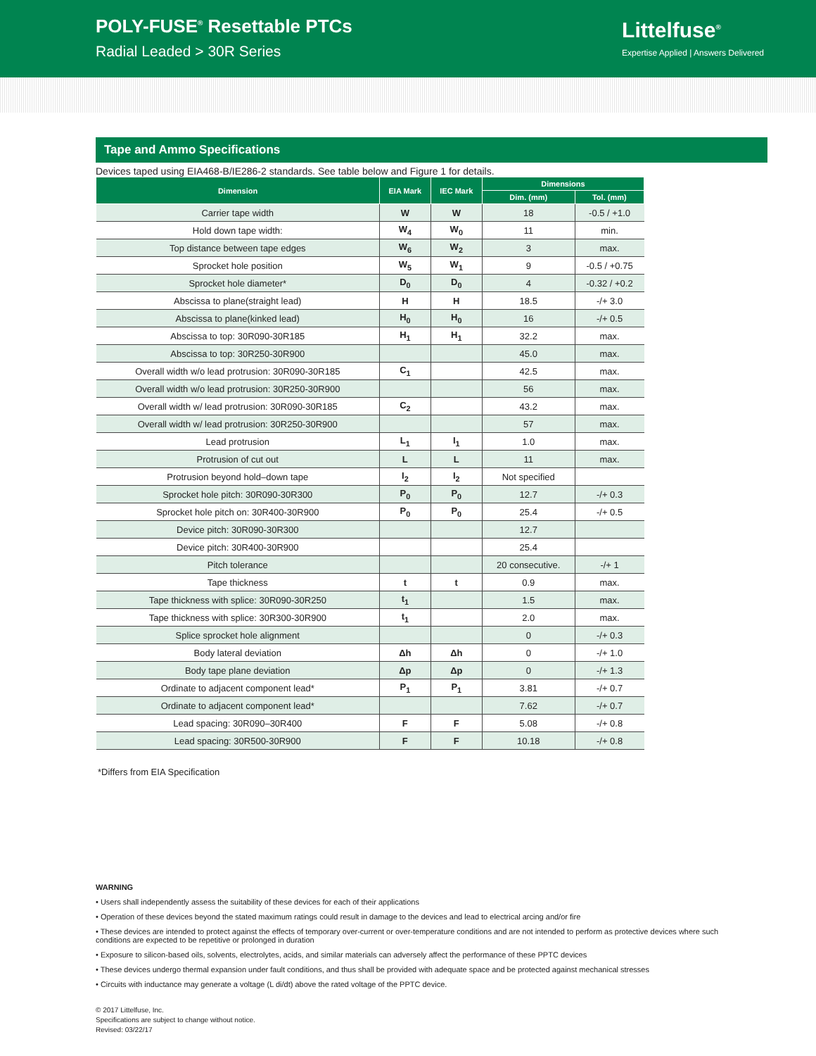POLY-FUSE<sup>®</sup> Resettable PTCs
Radial Leaded > 30R Series
Littelfuse<sup>®</sup>
Expertise Applied | Answers Delivered
Tape and Ammo Specifications
Devices taped using EIA468-B/IE286-2 standards. See table below and Figure 1 for details.
| Dimension | EIA Mark | IEC Mark | Dimensions | |
| --- | --- | --- | --- | --- |
| | | | Dim. (mm) | Tol. (mm) |
| Carrier tape width | W | W | 18 | -0.5 / +1.0 |
| Hold down tape width: | W<sub>4</sub> | W<sub>0</sub> | 11 | min. |
| Top distance between tape edges | W<sub>6</sub> | W<sub>2</sub> | 3 | max. |
| Sprocket hole position | W<sub>5</sub> | W<sub>1</sub> | 9 | -0.5 / +0.75 |
| Sprocket hole diameter* | D<sub>0</sub> | D<sub>0</sub> | 4 | -0.32 / +0.2 |
| Abscissa to plane(straight lead) | H | H | 18.5 | -/+ 3.0 |
| Abscissa to plane(kinked lead) | H<sub>0</sub> | H<sub>0</sub> | 16 | -/+ 0.5 |
| Abscissa to top: 30R090-30R185 | H<sub>1</sub> | H<sub>1</sub> | 32.2 | max. |
| Abscissa to top: 30R250-30R900 | | | 45.0 | max. |
| Overall width w/o lead protrusion: 30R090-30R185 | C<sub>1</sub> | | 42.5 | max. |
| Overall width w/o lead protrusion: 30R250-30R900 | | | 56 | max. |
| Overall width w/ lead protrusion: 30R090-30R185 | C<sub>2</sub> | | 43.2 | max. |
| Overall width w/ lead protrusion: 30R250-30R900 | | | 57 | max. |
| Lead protrusion | L<sub>1</sub> | I<sub>1</sub> | 1.0 | max. |
| Protrusion of cut out | L | L | 11 | max. |
| Protrusion beyond hold–down tape | I<sub>2</sub> | I<sub>2</sub> | Not specified | |
| Sprocket hole pitch: 30R090-30R300 | P<sub>0</sub> | P<sub>0</sub> | 12.7 | -/+ 0.3 |
| Sprocket hole pitch on: 30R400-30R900 | P<sub>0</sub> | P<sub>0</sub> | 25.4 | -/+ 0.5 |
| Device pitch: 30R090-30R300 | | | 12.7 | |
| Device pitch: 30R400-30R900 | | | 25.4 | |
| Pitch tolerance | | | 20 consecutive. | -/+ 1 |
| Tape thickness | t | t | 0.9 | max. |
| Tape thickness with splice: 30R090-30R250 | t<sub>1</sub> | | 1.5 | max. |
| Tape thickness with splice: 30R300-30R900 | t<sub>1</sub> | | 2.0 | max. |
| Splice sprocket hole alignment | | | 0 | -/+ 0.3 |
| Body lateral deviation | Δh | Δh | 0 | -/+ 1.0 |
| Body tape plane deviation | Δp | Δp | 0 | -/+ 1.3 |
| Ordinate to adjacent component lead* | P<sub>1</sub> | P<sub>1</sub> | 3.81 | -/+ 0.7 |
| Ordinate to adjacent component lead* | | | 7.62 | -/+ 0.7 |
| Lead spacing: 30R090–30R400 | F | F | 5.08 | -/+ 0.8 |
| Lead spacing: 30R500-30R900 | F | F | 10.18 | -/+ 0.8 |
*Differs from EIA Specification
WARNING
• Users shall independently assess the suitability of these devices for each of their applications
• Operation of these devices beyond the stated maximum ratings could result in damage to the devices and lead to electrical arcing and/or fire
• These devices are intended to protect against the effects of temporary over-current or over-temperature conditions and are not intended to perform as protective devices where such conditions are expected to be repetitive or prolonged in duration
• Exposure to silicon-based oils, solvents, electrolytes, acids, and similar materials can adversely affect the performance of these PPTC devices
• These devices undergo thermal expansion under fault conditions, and thus shall be provided with adequate space and be protected against mechanical stresses
• Circuits with inductance may generate a voltage (L di/dt) above the rated voltage of the PPTC device.
© 2017 Littelfuse, Inc.
Specifications are subject to change without notice.
Revised: 03/22/17